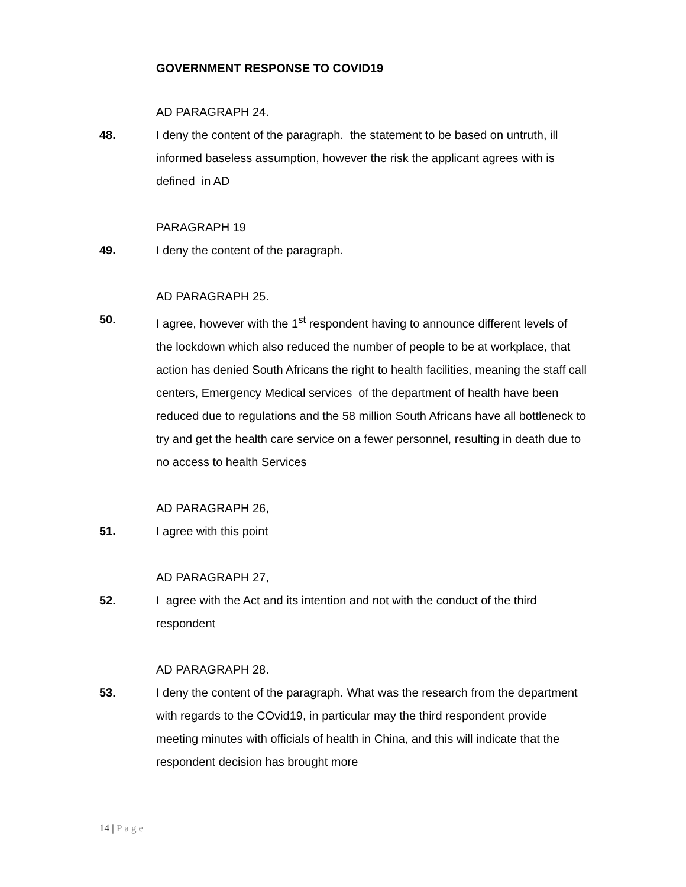GOVERNMENT RESPONSE TO COVID19
AD PARAGRAPH 24.
48. I deny the content of the paragraph. the statement to be based on untruth, ill informed baseless assumption, however the risk the applicant agrees with is defined in AD
PARAGRAPH 19
49. I deny the content of the paragraph.
AD PARAGRAPH 25.
50. I agree, however with the 1<sup>st</sup> respondent having to announce different levels of the lockdown which also reduced the number of people to be at workplace, that action has denied South Africans the right to health facilities, meaning the staff call centers, Emergency Medical services of the department of health have been reduced due to regulations and the 58 million South Africans have all bottleneck to try and get the health care service on a fewer personnel, resulting in death due to no access to health Services
AD PARAGRAPH 26,
51. I agree with this point
AD PARAGRAPH 27,
52. I agree with the Act and its intention and not with the conduct of the third respondent
AD PARAGRAPH 28.
53. I deny the content of the paragraph. What was the research from the department with regards to the COvid19, in particular may the third respondent provide meeting minutes with officials of health in China, and this will indicate that the respondent decision has brought more
14 | Page